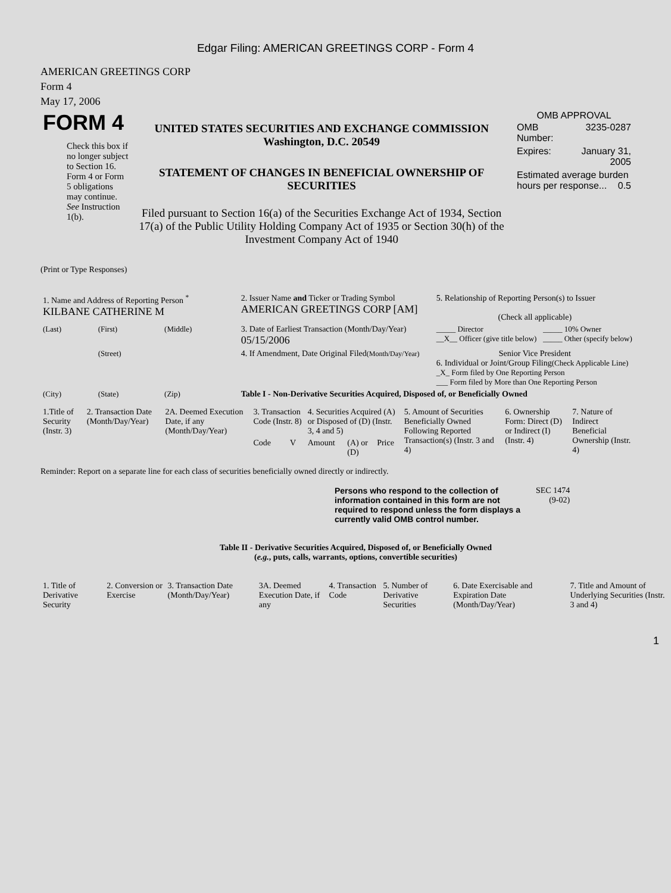Edgar Filing: AMERICAN GREETINGS CORP - Form 4
AMERICAN GREETINGS CORP
Form 4
May 17, 2006
| FORM 4 Check this box if no longer subject to Section 16. Form 4 or Form 5 obligations may continue. See Instruction 1(b). | UNITED STATES SECURITIES AND EXCHANGE COMMISSION Washington, D.C. 20549 STATEMENT OF CHANGES IN BENEFICIAL OWNERSHIP OF SECURITIES Filed pursuant to Section 16(a) of the Securities Exchange Act of 1934, Section 17(a) of the Public Utility Holding Company Act of 1935 or Section 30(h) of the Investment Company Act of 1940 | OMB APPROVAL / OMB Number: / 3235-0287 / / Expires: / January 31, 2005 / / Estimated average burden hours per response... 0.5 / / |
(Print or Type Responses)
| 1. Name and Address of Reporting Person <sup>*</sup> KILBANE CATHERINE M | | | 2. Issuer Name and Ticker or Trading Symbol AMERICAN GREETINGS CORP [AM] | 5. Relationship of Reporting Person(s) to Issuer (Check all applicable) | |
| (Last) | (First) | (Middle) | 3. Date of Earliest Transaction (Month/Day/Year) 05/15/2006 | _____ Director __X__ Officer (give title below) | _____ 10% Owner _____ Other (specify below) |
| | (Street) | | 4. If Amendment, Date Original Filed (Month/Day/Year) | Senior Vice President 6. Individual or Joint/Group Filing (Check Applicable Line) _X_ Form filed by One Reporting Person ___ Form filed by More than One Reporting Person | |
| (City) | (State) | (Zip) | Table I - Non-Derivative Securities Acquired, Disposed of, or Beneficially Owned | | |
| 1.Title of Security (Instr. 3) | 2. Transaction Date (Month/Day/Year) | 2A. Deemed Execution Date, if any (Month/Day/Year) | 3. Transaction Code (Instr. 8) | | 4. Securities Acquired (A) or Disposed of (D) (Instr. 3, 4 and 5) | | | 5. Amount of Securities Beneficially Owned Following Reported Transaction(s) (Instr. 3 and 4) | 6. Ownership Form: Direct (D) or Indirect (I) (Instr. 4) | 7. Nature of Indirect Beneficial Ownership (Instr. 4) |
| --- | --- | --- | --- | --- | --- | --- | --- | --- | --- | --- |
| | | | Code | V | Amount | (A) or (D) | Price | | | |
Reminder: Report on a separate line for each class of securities beneficially owned directly or indirectly.
| Persons who respond to the collection of information contained in this form are not required to respond unless the form displays a currently valid OMB control number. | SEC 1474 (9-02) |
Table II - Derivative Securities Acquired, Disposed of, or Beneficially Owned
(e.g., puts, calls, warrants, options, convertible securities)
| 1. Title of Derivative Security | 2. Conversion or Exercise | 3. Transaction Date (Month/Day/Year) | 3A. Deemed Execution Date, if any | 4. Transaction Code | 5. Number of Derivative Securities | 6. Date Exercisable and Expiration Date (Month/Day/Year) | 7. Title and Amount of Underlying Securities (Instr. 3 and 4) |
| --- | --- | --- | --- | --- | --- | --- | --- |
1